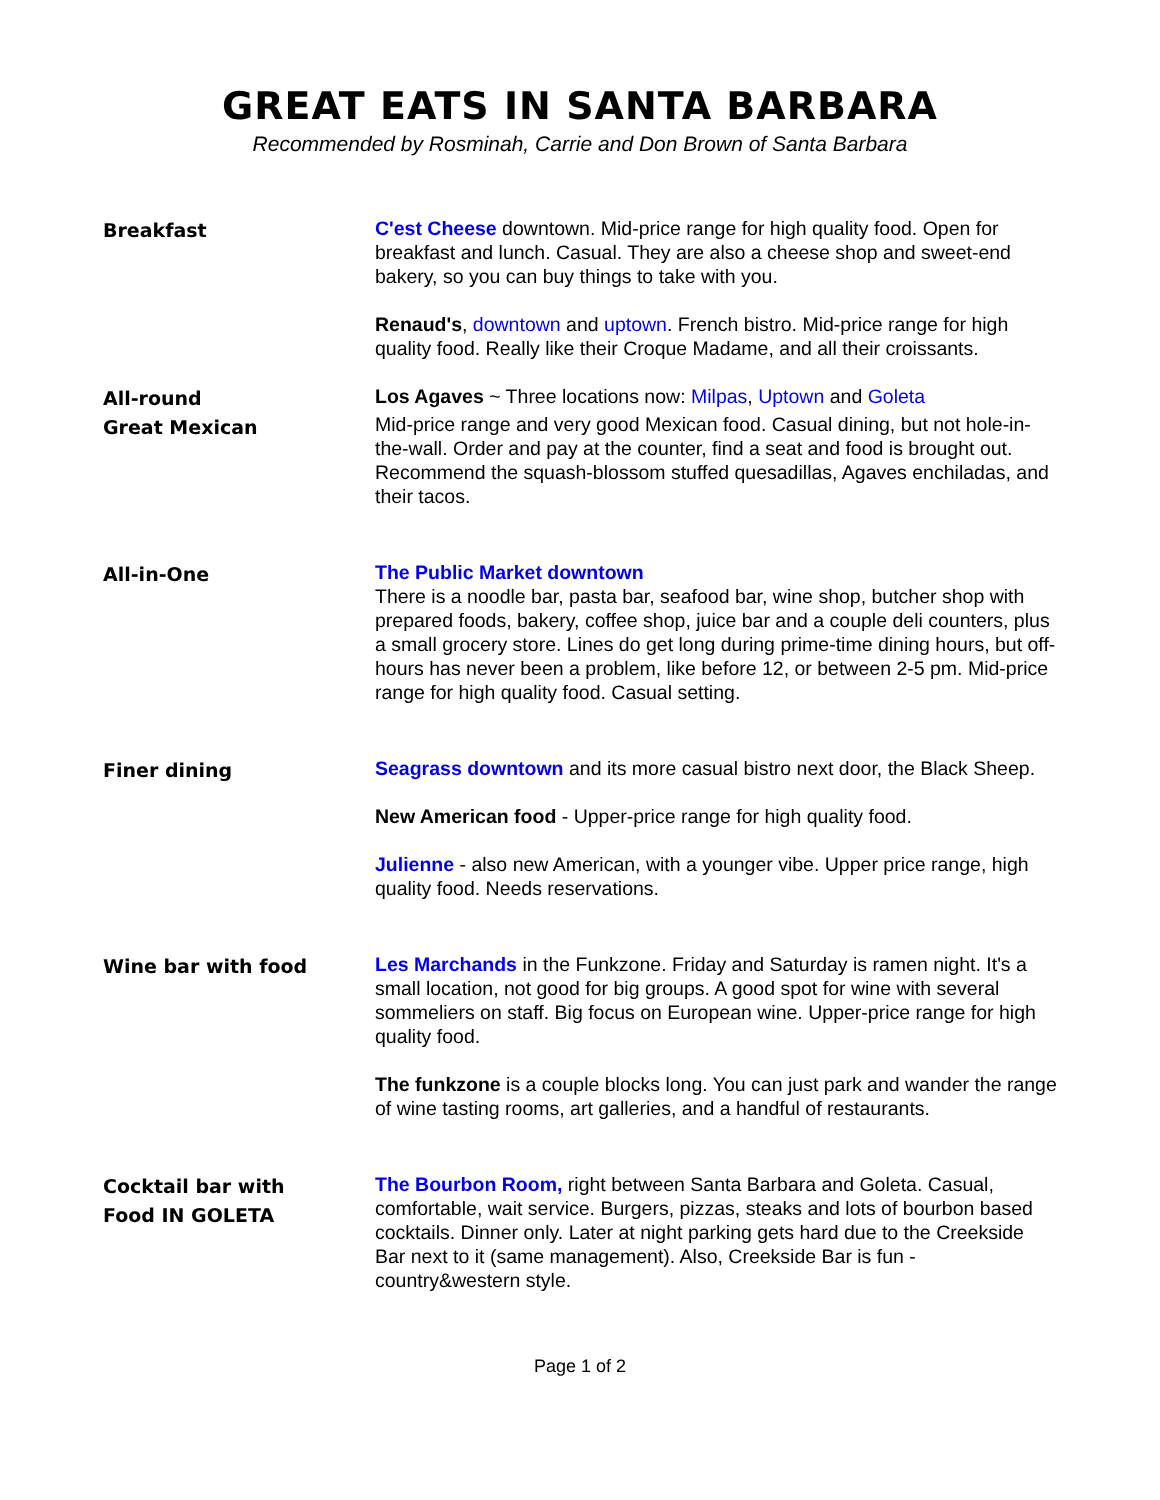GREAT EATS IN SANTA BARBARA
Recommended by Rosminah, Carrie and Don Brown of Santa Barbara
Breakfast
C'est Cheese downtown. Mid-price range for high quality food. Open for breakfast and lunch. Casual. They are also a cheese shop and sweet-end bakery, so you can buy things to take with you.
Renaud's, downtown and uptown. French bistro. Mid-price range for high quality food. Really like their Croque Madame, and all their croissants.
All-round
Great Mexican
Los Agaves ~ Three locations now: Milpas, Uptown and Goleta
Mid-price range and very good Mexican food. Casual dining, but not hole-in-the-wall. Order and pay at the counter, find a seat and food is brought out. Recommend the squash-blossom stuffed quesadillas, Agaves enchiladas, and their tacos.
All-in-One
The Public Market downtown
There is a noodle bar, pasta bar, seafood bar, wine shop, butcher shop with prepared foods, bakery, coffee shop, juice bar and a couple deli counters, plus a small grocery store. Lines do get long during prime-time dining hours, but off-hours has never been a problem, like before 12, or between 2-5 pm. Mid-price range for high quality food. Casual setting.
Finer dining
Seagrass downtown and its more casual bistro next door, the Black Sheep.
New American food - Upper-price range for high quality food.
Julienne - also new American, with a younger vibe. Upper price range, high quality food. Needs reservations.
Wine bar with food
Les Marchands in the Funkzone. Friday and Saturday is ramen night. It's a small location, not good for big groups. A good spot for wine with several sommeliers on staff. Big focus on European wine. Upper-price range for high quality food.
The funkzone is a couple blocks long. You can just park and wander the range of wine tasting rooms, art galleries, and a handful of restaurants.
Cocktail bar with
Food IN GOLETA
The Bourbon Room, right between Santa Barbara and Goleta. Casual, comfortable, wait service. Burgers, pizzas, steaks and lots of bourbon based cocktails. Dinner only. Later at night parking gets hard due to the Creekside Bar next to it (same management). Also, Creekside Bar is fun - country&western style.
Page 1 of 2